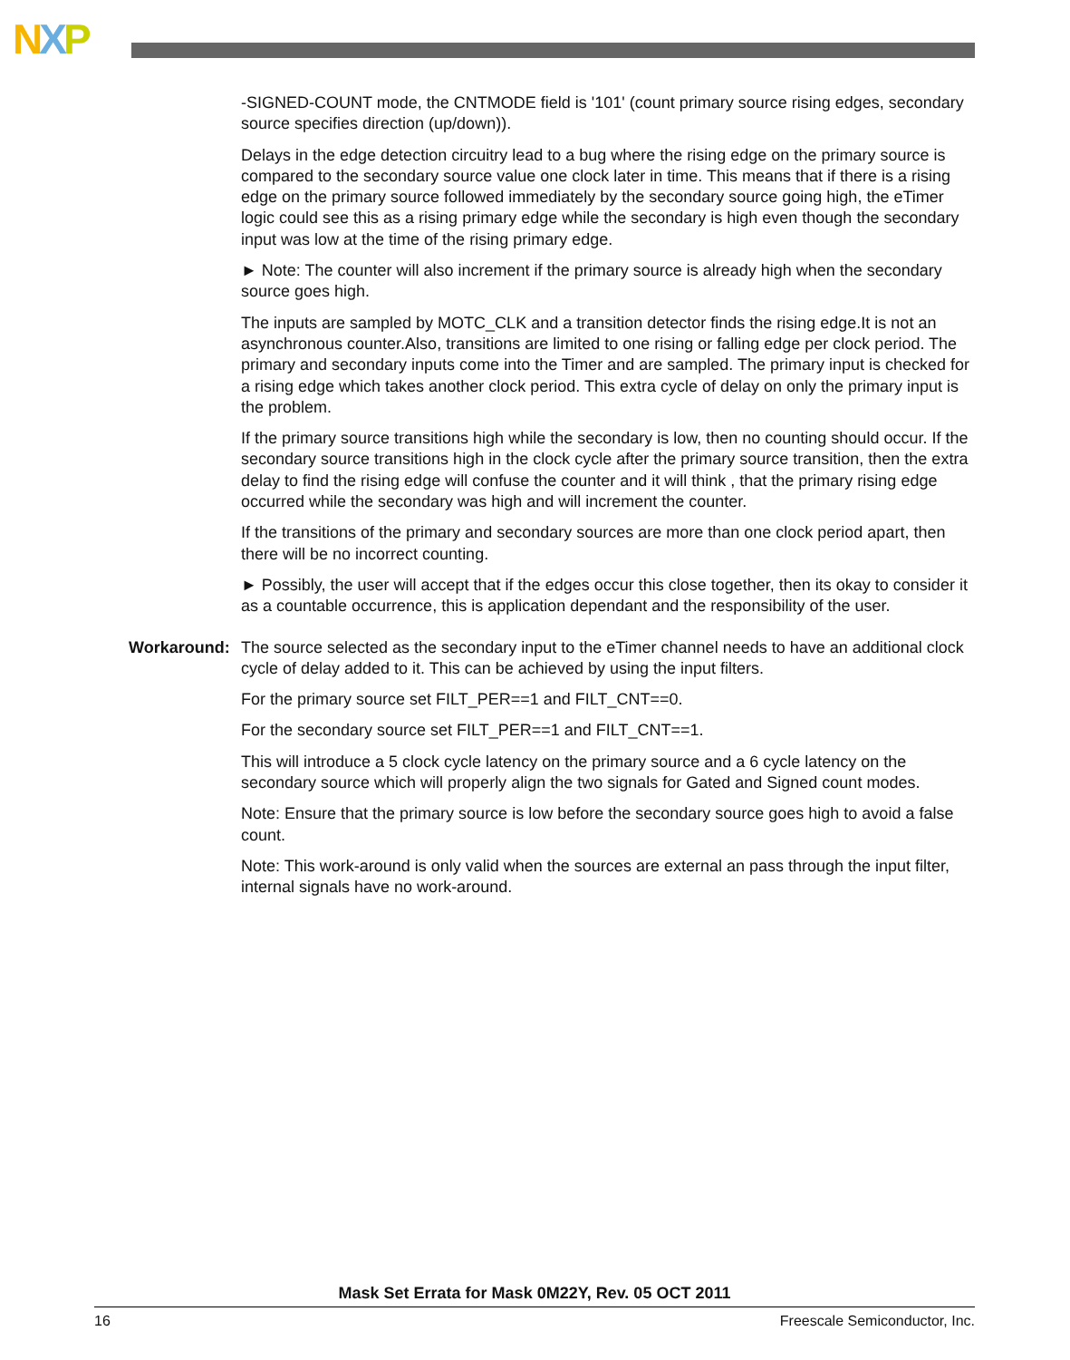NXP
-SIGNED-COUNT mode, the CNTMODE field is '101' (count primary source rising edges, secondary source specifies direction (up/down)).
Delays in the edge detection circuitry lead to a bug where the rising edge on the primary source is compared to the secondary source value one clock later in time. This means that if there is a rising edge on the primary source followed immediately by the secondary source going high, the eTimer logic could see this as a rising primary edge while the secondary is high even though the secondary input was low at the time of the rising primary edge.
► Note: The counter will also increment if the primary source is already high when the secondary source goes high.
The inputs are sampled by MOTC_CLK and a transition detector finds the rising edge.It is not an asynchronous counter.Also, transitions are limited to one rising or falling edge per clock period. The primary and secondary inputs come into the Timer and are sampled. The primary input is checked for a rising edge which takes another clock period. This extra cycle of delay on only the primary input is the problem.
If the primary source transitions high while the secondary is low, then no counting should occur. If the secondary source transitions high in the clock cycle after the primary source transition, then the extra delay to find the rising edge will confuse the counter and it will think , that the primary rising edge occurred while the secondary was high and will increment the counter.
If the transitions of the primary and secondary sources are more than one clock period apart, then there will be no incorrect counting.
► Possibly, the user will accept that if the edges occur this close together, then its okay to consider it as a countable occurrence, this is application dependant and the responsibility of the user.
Workaround:
The source selected as the secondary input to the eTimer channel needs to have an additional clock cycle of delay added to it. This can be achieved by using the input filters.
For the primary source set FILT_PER==1 and FILT_CNT==0.
For the secondary source set FILT_PER==1 and FILT_CNT==1.
This will introduce a 5 clock cycle latency on the primary source and a 6 cycle latency on the secondary source which will properly align the two signals for Gated and Signed count modes.
Note: Ensure that the primary source is low before the secondary source goes high to avoid a false count.
Note: This work-around is only valid when the sources are external an pass through the input filter, internal signals have no work-around.
Mask Set Errata for Mask 0M22Y, Rev. 05 OCT 2011
16 Freescale Semiconductor, Inc.